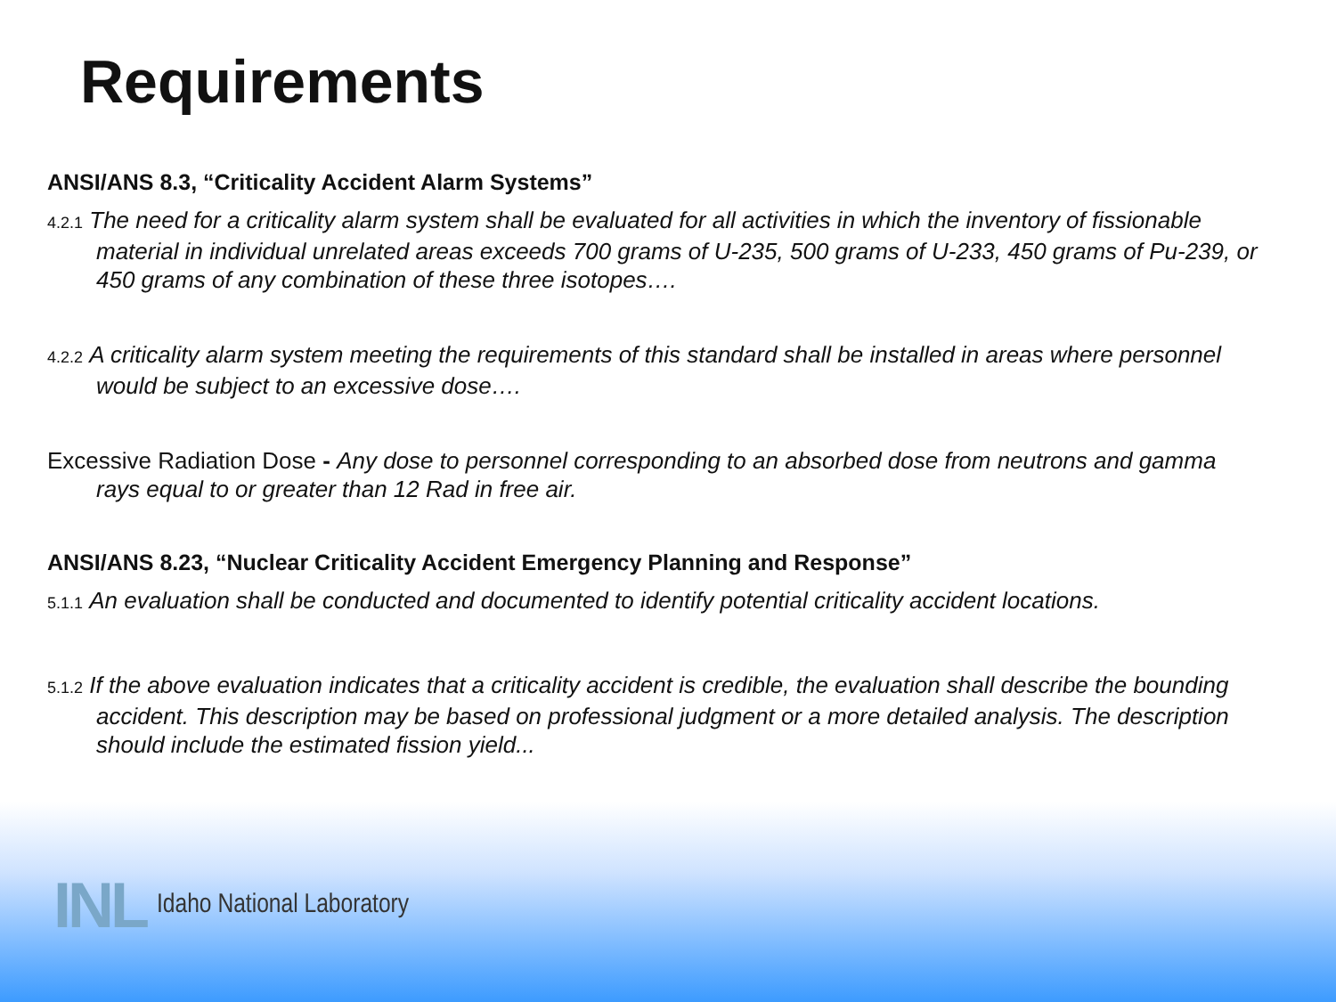Requirements
ANSI/ANS 8.3, “Criticality Accident Alarm Systems”
4.2.1 The need for a criticality alarm system shall be evaluated for all activities in which the inventory of fissionable material in individual unrelated areas exceeds 700 grams of U-235, 500 grams of U-233, 450 grams of Pu-239, or 450 grams of any combination of these three isotopes….
4.2.2 A criticality alarm system meeting the requirements of this standard shall be installed in areas where personnel would be subject to an excessive dose….
Excessive Radiation Dose - Any dose to personnel corresponding to an absorbed dose from neutrons and gamma rays equal to or greater than 12 Rad in free air.
ANSI/ANS 8.23, “Nuclear Criticality Accident Emergency Planning and Response”
5.1.1 An evaluation shall be conducted and documented to identify potential criticality accident locations.
5.1.2 If the above evaluation indicates that a criticality accident is credible, the evaluation shall describe the bounding accident. This description may be based on professional judgment or a more detailed analysis. The description should include the estimated fission yield...
INL Idaho National Laboratory